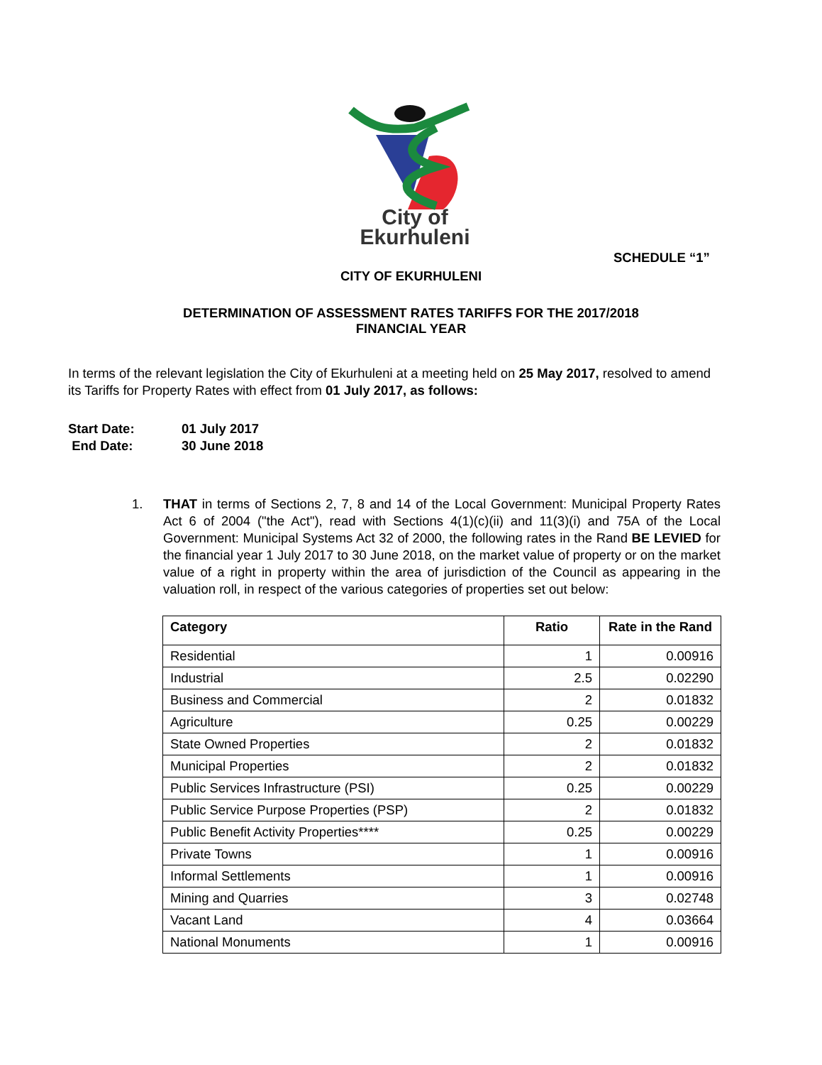City of
Ekurhuleni
SCHEDULE “1”
CITY OF EKURHULENI
DETERMINATION OF ASSESSMENT RATES TARIFFS FOR THE 2017/2018
FINANCIAL YEAR
In terms of the relevant legislation the City of Ekurhuleni at a meeting held on 25 May 2017, resolved to amend its Tariffs for Property Rates with effect from 01 July 2017, as follows:
Start Date: 01 July 2017
End Date: 30 June 2018
1. THAT in terms of Sections 2, 7, 8 and 14 of the Local Government: Municipal Property Rates Act 6 of 2004 ("the Act"), read with Sections 4(1)(c)(ii) and 11(3)(i) and 75A of the Local Government: Municipal Systems Act 32 of 2000, the following rates in the Rand BE LEVIED for the financial year 1 July 2017 to 30 June 2018, on the market value of property or on the market value of a right in property within the area of jurisdiction of the Council as appearing in the valuation roll, in respect of the various categories of properties set out below:
| Category | Ratio | Rate in the Rand |
| --- | --- | --- |
| Residential | 1 | 0.00916 |
| Industrial | 2.5 | 0.02290 |
| Business and Commercial | 2 | 0.01832 |
| Agriculture | 0.25 | 0.00229 |
| State Owned Properties | 2 | 0.01832 |
| Municipal Properties | 2 | 0.01832 |
| Public Services Infrastructure (PSI) | 0.25 | 0.00229 |
| Public Service Purpose Properties (PSP) | 2 | 0.01832 |
| Public Benefit Activity Properties**** | 0.25 | 0.00229 |
| Private Towns | 1 | 0.00916 |
| Informal Settlements | 1 | 0.00916 |
| Mining and Quarries | 3 | 0.02748 |
| Vacant Land | 4 | 0.03664 |
| National Monuments | 1 | 0.00916 |